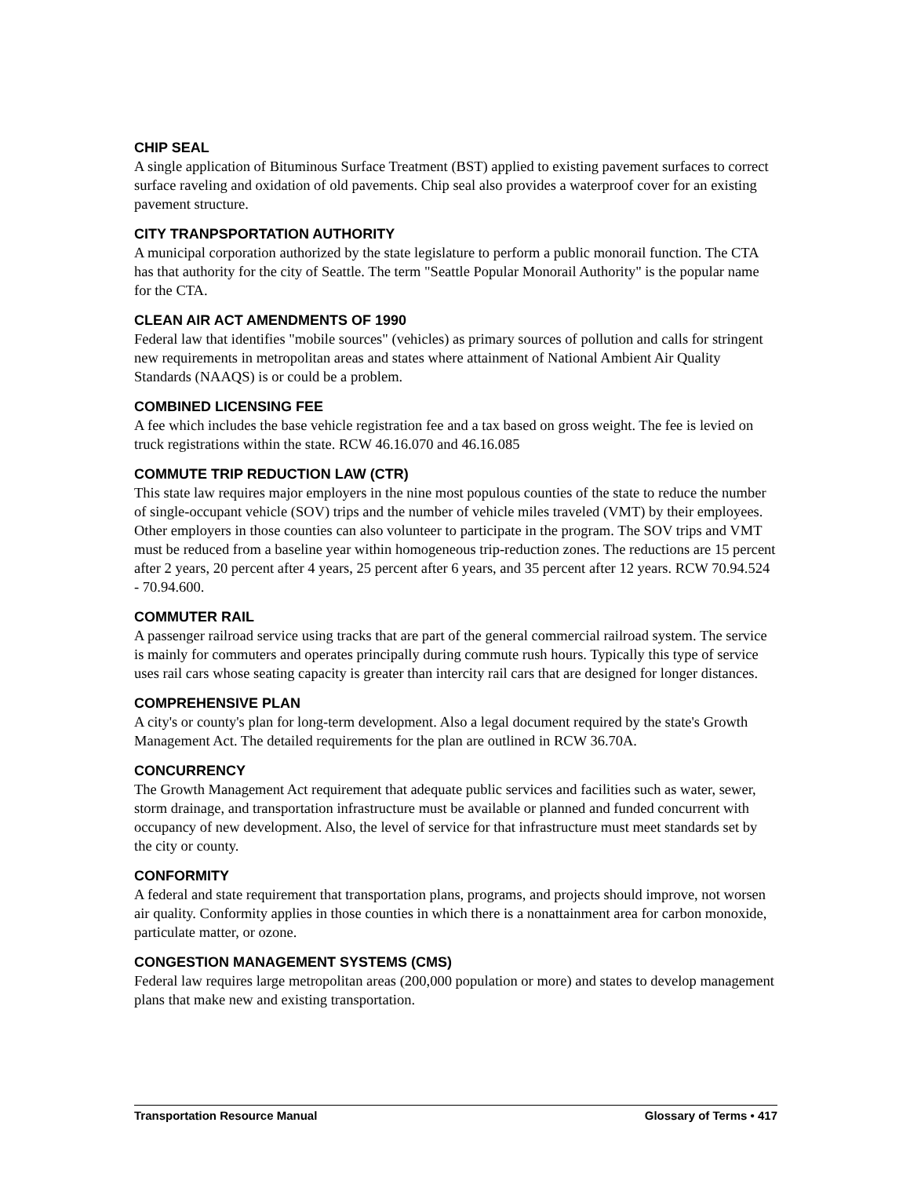CHIP SEAL
A single application of Bituminous Surface Treatment (BST) applied to existing pavement surfaces to correct surface raveling and oxidation of old pavements. Chip seal also provides a waterproof cover for an existing pavement structure.
CITY TRANPSPORTATION AUTHORITY
A municipal corporation authorized by the state legislature to perform a public monorail function. The CTA has that authority for the city of Seattle. The term "Seattle Popular Monorail Authority" is the popular name for the CTA.
CLEAN AIR ACT AMENDMENTS OF 1990
Federal law that identifies "mobile sources" (vehicles) as primary sources of pollution and calls for stringent new requirements in metropolitan areas and states where attainment of National Ambient Air Quality Standards (NAAQS) is or could be a problem.
COMBINED LICENSING FEE
A fee which includes the base vehicle registration fee and a tax based on gross weight. The fee is levied on truck registrations within the state. RCW 46.16.070 and 46.16.085
COMMUTE TRIP REDUCTION LAW (CTR)
This state law requires major employers in the nine most populous counties of the state to reduce the number of single-occupant vehicle (SOV) trips and the number of vehicle miles traveled (VMT) by their employees. Other employers in those counties can also volunteer to participate in the program. The SOV trips and VMT must be reduced from a baseline year within homogeneous trip-reduction zones. The reductions are 15 percent after 2 years, 20 percent after 4 years, 25 percent after 6 years, and 35 percent after 12 years. RCW 70.94.524 - 70.94.600.
COMMUTER RAIL
A passenger railroad service using tracks that are part of the general commercial railroad system. The service is mainly for commuters and operates principally during commute rush hours. Typically this type of service uses rail cars whose seating capacity is greater than intercity rail cars that are designed for longer distances.
COMPREHENSIVE PLAN
A city's or county's plan for long-term development. Also a legal document required by the state's Growth Management Act. The detailed requirements for the plan are outlined in RCW 36.70A.
CONCURRENCY
The Growth Management Act requirement that adequate public services and facilities such as water, sewer, storm drainage, and transportation infrastructure must be available or planned and funded concurrent with occupancy of new development. Also, the level of service for that infrastructure must meet standards set by the city or county.
CONFORMITY
A federal and state requirement that transportation plans, programs, and projects should improve, not worsen air quality. Conformity applies in those counties in which there is a nonattainment area for carbon monoxide, particulate matter, or ozone.
CONGESTION MANAGEMENT SYSTEMS (CMS)
Federal law requires large metropolitan areas (200,000 population or more) and states to develop management plans that make new and existing transportation.
Transportation Resource Manual Glossary of Terms • 417